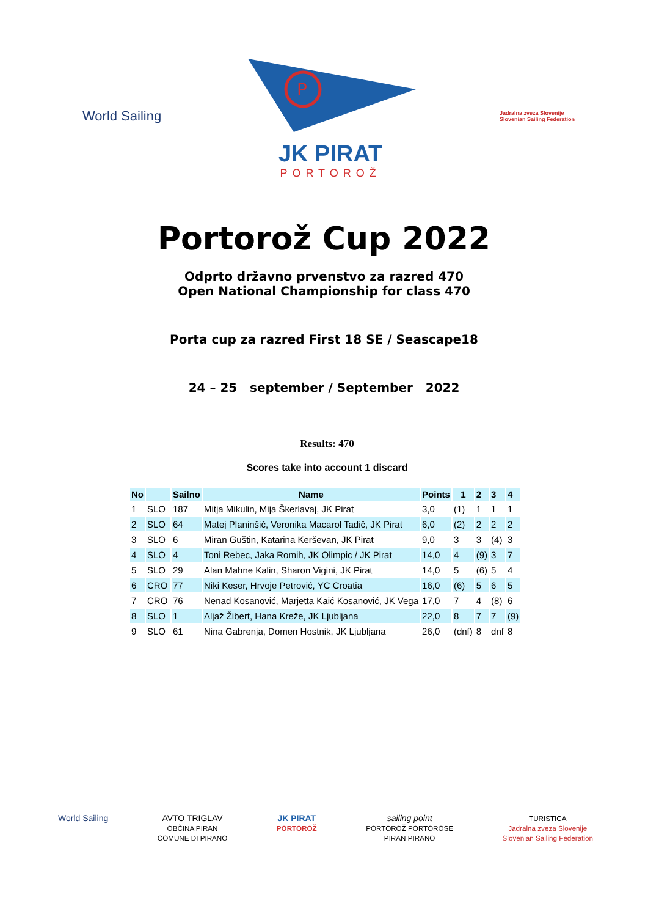World Sailing
P
JK PIRAT
PORTOROŽ
Jadralna zveza Slovenije
Slovenian Sailing Federation
Portorož Cup 2022
Odprto državno prvenstvo za razred 470
Open National Championship for class 470
Porta cup za razred First 18 SE / Seascape18
24 – 25 september / September 2022
Results: 470
Scores take into account 1 discard
| No | | Sailno | Name | Points | 1 | 2 | 3 | 4 |
| --- | --- | --- | --- | --- | --- | --- | --- | --- |
| 1 | SLO | 187 | Mitja Mikulin, Mija Škerlavaj, JK Pirat | 3,0 | (1) | 1 | 1 | 1 |
| 2 | SLO | 64 | Matej Planinšič, Veronika Macarol Tadič, JK Pirat | 6,0 | (2) | 2 | 2 | 2 |
| 3 | SLO | 6 | Miran Guštin, Katarina Kerševan, JK Pirat | 9,0 | 3 | 3 | (4) | 3 |
| 4 | SLO | 4 | Toni Rebec, Jaka Romih, JK Olimpic / JK Pirat | 14,0 | 4 | (9) | 3 | 7 |
| 5 | SLO | 29 | Alan Mahne Kalin, Sharon Vigini, JK Pirat | 14,0 | 5 | (6) | 5 | 4 |
| 6 | CRO | 77 | Niki Keser, Hrvoje Petrović, YC Croatia | 16,0 | (6) | 5 | 6 | 5 |
| 7 | CRO | 76 | Nenad Kosanović, Marjetta Kaić Kosanović, JK Vega | 17,0 | 7 | 4 | (8) | 6 |
| 8 | SLO | 1 | Aljaž Žibert, Hana Kreže, JK Ljubljana | 22,0 | 8 | 7 | 7 | (9) |
| 9 | SLO | 61 | Nina Gabrenja, Domen Hostnik, JK Ljubljana | 26,0 | (dnf) | 8 | dnf | 8 |
World Sailing AVTO TRIGLAV
OBČINA PIRAN
COMUNE DI PIRANO
JK PIRAT
PORTOROŽ
sailing point
PORTOROŽ PORTOROSE
PIRAN PIRANO
TURISTICA
Jadralna zveza Slovenije
Slovenian Sailing Federation